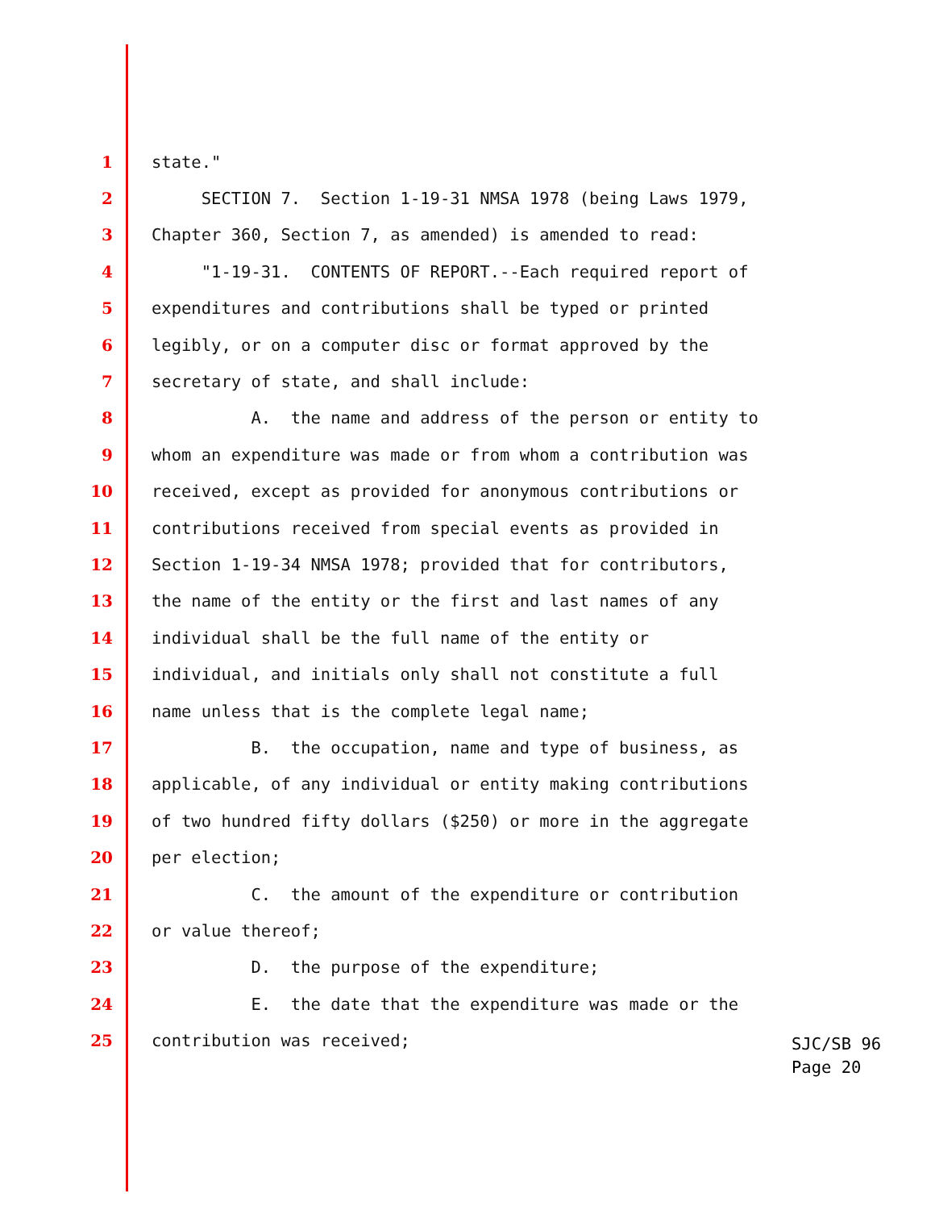1 state."
2 SECTION 7. Section 1-19-31 NMSA 1978 (being Laws 1979,
3 Chapter 360, Section 7, as amended) is amended to read:
4 "1-19-31. CONTENTS OF REPORT.--Each required report of
5 expenditures and contributions shall be typed or printed
6 legibly, or on a computer disc or format approved by the
7 secretary of state, and shall include:
8 A. the name and address of the person or entity to
9 whom an expenditure was made or from whom a contribution was
10 received, except as provided for anonymous contributions or
11 contributions received from special events as provided in
12 Section 1-19-34 NMSA 1978; provided that for contributors,
13 the name of the entity or the first and last names of any
14 individual shall be the full name of the entity or
15 individual, and initials only shall not constitute a full
16 name unless that is the complete legal name;
17 B. the occupation, name and type of business, as
18 applicable, of any individual or entity making contributions
19 of two hundred fifty dollars ($250) or more in the aggregate
20 per election;
21 C. the amount of the expenditure or contribution
22 or value thereof;
23 D. the purpose of the expenditure;
24 E. the date that the expenditure was made or the
25 contribution was received;
SJC/SB 96
Page 20